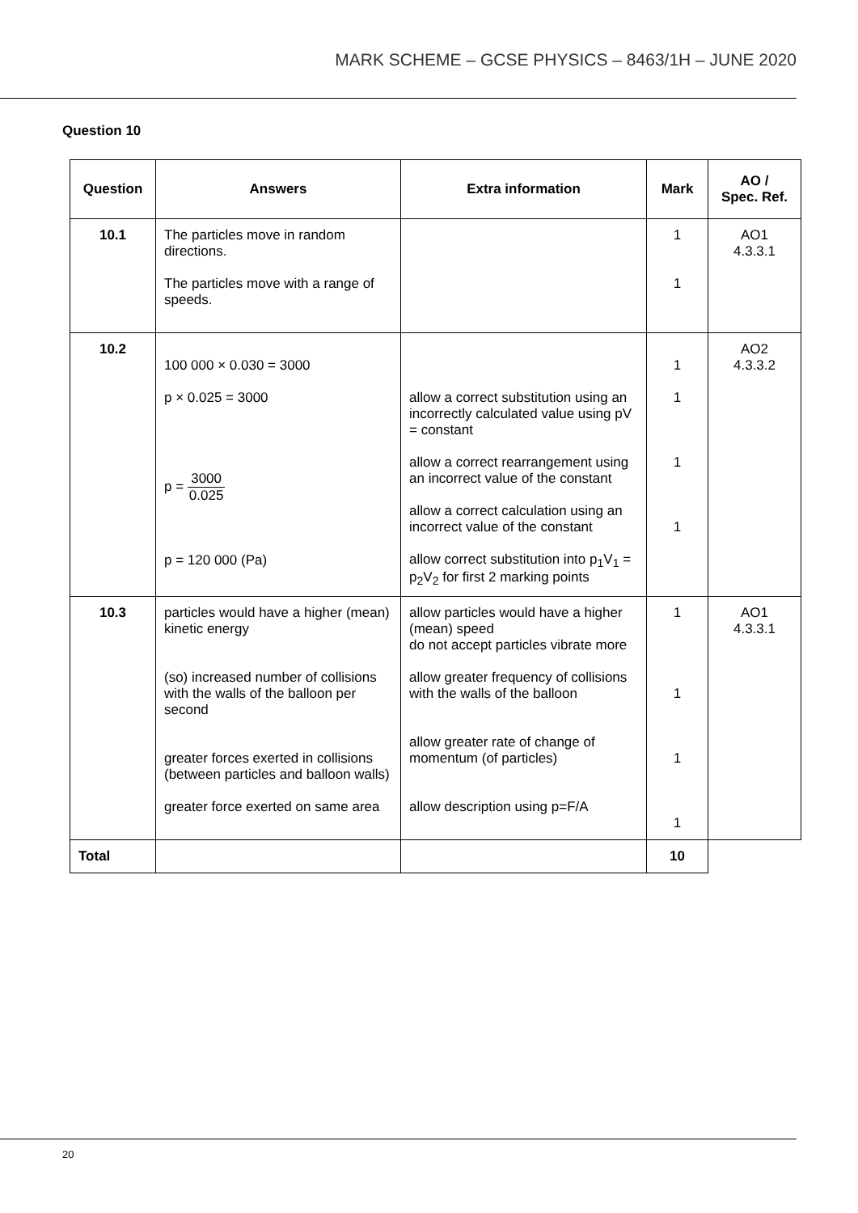MARK SCHEME – GCSE PHYSICS – 8463/1H – JUNE 2020
Question 10
| Question | Answers | Extra information | Mark | AO / Spec. Ref. |
| --- | --- | --- | --- | --- |
| 10.1 | The particles move in random directions. The particles move with a range of speeds. | | 1 1 | AO1 4.3.3.1 |
| 10.2 | 100 000 × 0.030 = 3000 p × 0.025 = 3000 p = 3000 0.025 p = 120 000 (Pa) | allow a correct substitution using an incorrectly calculated value using pV = constant allow a correct rearrangement using an incorrect value of the constant allow a correct calculation using an incorrect value of the constant allow correct substitution into p<sub>1</sub>V<sub>1</sub> = p<sub>2</sub>V<sub>2</sub> for first 2 marking points | 1 1 1 1 | AO2 4.3.3.2 |
| 10.3 | particles would have a higher (mean) kinetic energy (so) increased number of collisions with the walls of the balloon per second greater forces exerted in collisions (between particles and balloon walls) greater force exerted on same area | allow particles would have a higher (mean) speed do not accept particles vibrate more allow greater frequency of collisions with the walls of the balloon allow greater rate of change of momentum (of particles) allow description using p=F/A | 1 1 1 1 | AO1 4.3.3.1 |
| Total | | | 10 | |
20